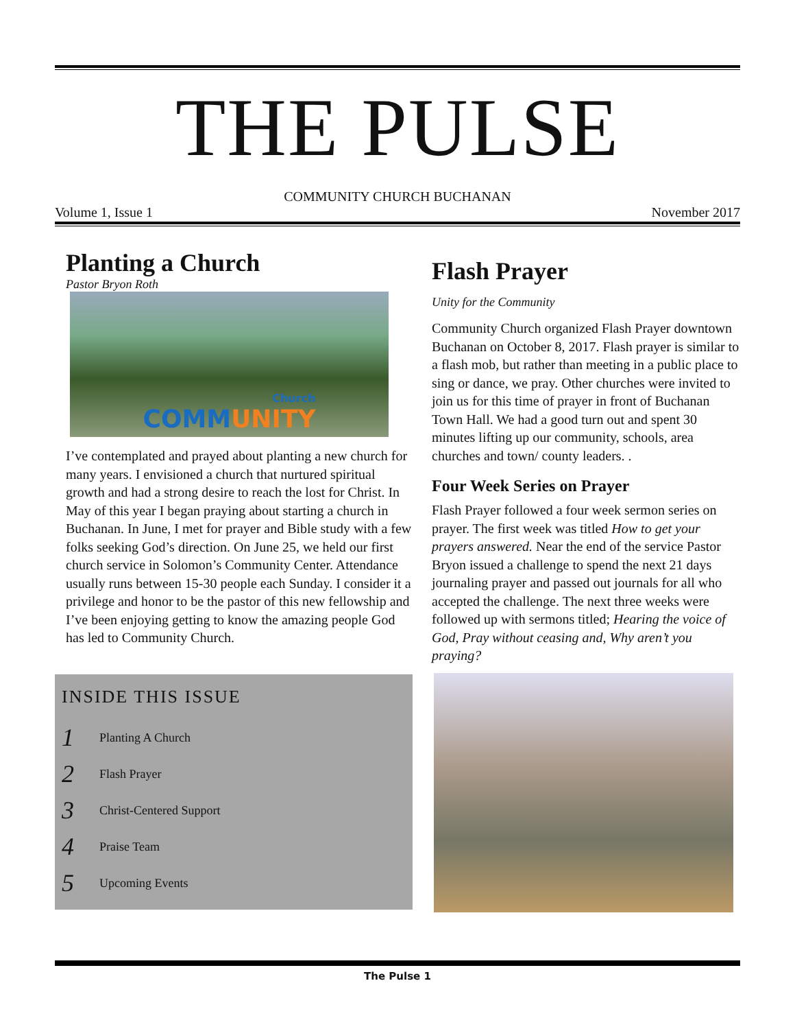THE PULSE
COMMUNITY CHURCH BUCHANAN
Volume 1, Issue 1 November 2017
Planting a Church
Pastor Bryon Roth
Church
COMM UNITY
I’ve contemplated and prayed about planting a new church for many years. I envisioned a church that nurtured spiritual growth and had a strong desire to reach the lost for Christ. In May of this year I began praying about starting a church in Buchanan. In June, I met for prayer and Bible study with a few folks seeking God’s direction. On June 25, we held our first church service in Solomon’s Community Center. Attendance usually runs between 15-30 people each Sunday. I consider it a privilege and honor to be the pastor of this new fellowship and I’ve been enjoying getting to know the amazing people God has led to Community Church.
INSIDE THIS ISSUE
1 Planting A Church
2 Flash Prayer
3 Christ-Centered Support
4 Praise Team
5 Upcoming Events
Flash Prayer
Unity for the Community
Community Church organized Flash Prayer downtown Buchanan on October 8, 2017. Flash prayer is similar to a flash mob, but rather than meeting in a public place to sing or dance, we pray. Other churches were invited to join us for this time of prayer in front of Buchanan Town Hall. We had a good turn out and spent 30 minutes lifting up our community, schools, area churches and town/ county leaders. .
Four Week Series on Prayer
Flash Prayer followed a four week sermon series on prayer. The first week was titled How to get your prayers answered. Near the end of the service Pastor Bryon issued a challenge to spend the next 21 days journaling prayer and passed out journals for all who accepted the challenge. The next three weeks were followed up with sermons titled; Hearing the voice of God, Pray without ceasing and, Why aren’t you praying?
The Pulse 1